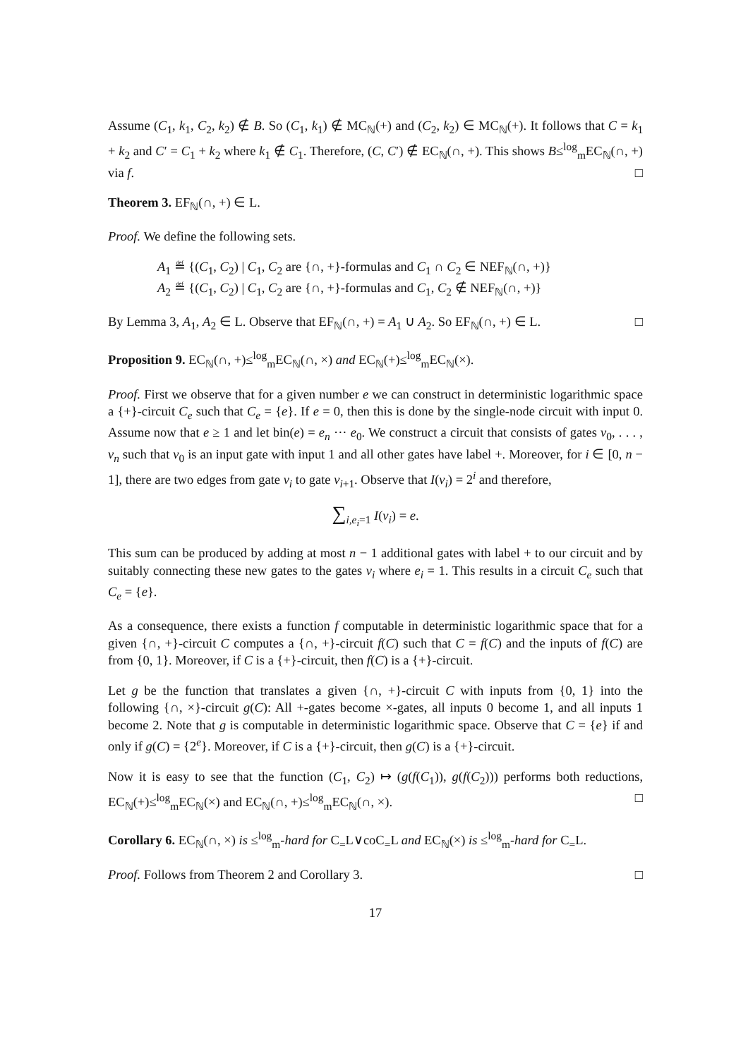Assume (C<sub>1</sub>, k<sub>1</sub>, C<sub>2</sub>, k<sub>2</sub>) ∉ B. So (C<sub>1</sub>, k<sub>1</sub>) ∉ MC<sub>ℕ</sub>(+) and (C<sub>2</sub>, k<sub>2</sub>) ∈ MC<sub>ℕ</sub>(+). It follows that C = k<sub>1</sub> + k<sub>2</sub> and C′ = C<sub>1</sub> + k<sub>2</sub> where k<sub>1</sub> ∉ C<sub>1</sub>. Therefore, (C, C′) ∉ EC<sub>ℕ</sub>(∩, +). This shows B≤<sup>log</sup><sub>m</sub>EC<sub>ℕ</sub>(∩, +) via f. □
Theorem 3. EF<sub>ℕ</sub>(∩, +) ∈ L.
Proof. We define the following sets.
A<sub>1</sub> ≝ {(C<sub>1</sub>, C<sub>2</sub>) | C<sub>1</sub>, C<sub>2</sub> are {∩, +}-formulas and C<sub>1</sub> ∩ C<sub>2</sub> ∈ NEF<sub>ℕ</sub>(∩, +)}
A<sub>2</sub> ≝ {(C<sub>1</sub>, C<sub>2</sub>) | C<sub>1</sub>, C<sub>2</sub> are {∩, +}-formulas and C<sub>1</sub>, C<sub>2</sub> ∉ NEF<sub>ℕ</sub>(∩, +)}
By Lemma 3, A<sub>1</sub>, A<sub>2</sub> ∈ L. Observe that EF<sub>ℕ</sub>(∩, +) = A<sub>1</sub> ∪ A<sub>2</sub>. So EF<sub>ℕ</sub>(∩, +) ∈ L. □
Proposition 9. EC<sub>ℕ</sub>(∩, +)≤<sup>log</sup><sub>m</sub>EC<sub>ℕ</sub>(∩, ×) and EC<sub>ℕ</sub>(+)≤<sup>log</sup><sub>m</sub>EC<sub>ℕ</sub>(×).
Proof. First we observe that for a given number e we can construct in deterministic logarithmic space a {+}-circuit C<sub>e</sub> such that C<sub>e</sub> = {e}. If e = 0, then this is done by the single-node circuit with input 0. Assume now that e ≥ 1 and let bin(e) = e<sub>n</sub> ··· e<sub>0</sub>. We construct a circuit that consists of gates v<sub>0</sub>, . . . , v<sub>n</sub> such that v<sub>0</sub> is an input gate with input 1 and all other gates have label +. Moreover, for i ∈ [0, n − 1], there are two edges from gate v<sub>i</sub> to gate v<sub>i+1</sub>. Observe that I(v<sub>i</sub>) = 2<sup>i</sup> and therefore,
∑<sub>i,e<sub>i</sub>=1</sub> I(v<sub>i</sub>) = e.
This sum can be produced by adding at most n − 1 additional gates with label + to our circuit and by suitably connecting these new gates to the gates v<sub>i</sub> where e<sub>i</sub> = 1. This results in a circuit C<sub>e</sub> such that C<sub>e</sub> = {e}.
As a consequence, there exists a function f computable in deterministic logarithmic space that for a given {∩, +}-circuit C computes a {∩, +}-circuit f(C) such that C = f(C) and the inputs of f(C) are from {0, 1}. Moreover, if C is a {+}-circuit, then f(C) is a {+}-circuit.
Let g be the function that translates a given {∩, +}-circuit C with inputs from {0, 1} into the following {∩, ×}-circuit g(C): All +-gates become ×-gates, all inputs 0 become 1, and all inputs 1 become 2. Note that g is computable in deterministic logarithmic space. Observe that C = {e} if and only if g(C) = {2<sup>e</sup>}. Moreover, if C is a {+}-circuit, then g(C) is a {+}-circuit.
Now it is easy to see that the function (C<sub>1</sub>, C<sub>2</sub>) ↦ (g(f(C<sub>1</sub>)), g(f(C<sub>2</sub>))) performs both reductions, EC<sub>ℕ</sub>(+)≤<sup>log</sup><sub>m</sub>EC<sub>ℕ</sub>(×) and EC<sub>ℕ</sub>(∩, +)≤<sup>log</sup><sub>m</sub>EC<sub>ℕ</sub>(∩, ×). □
Corollary 6. EC<sub>ℕ</sub>(∩, ×) is ≤<sup>log</sup><sub>m</sub>-hard for C<sub>=</sub>L∨coC<sub>=</sub>L and EC<sub>ℕ</sub>(×) is ≤<sup>log</sup><sub>m</sub>-hard for C<sub>=</sub>L.
Proof. Follows from Theorem 2 and Corollary 3. □
17